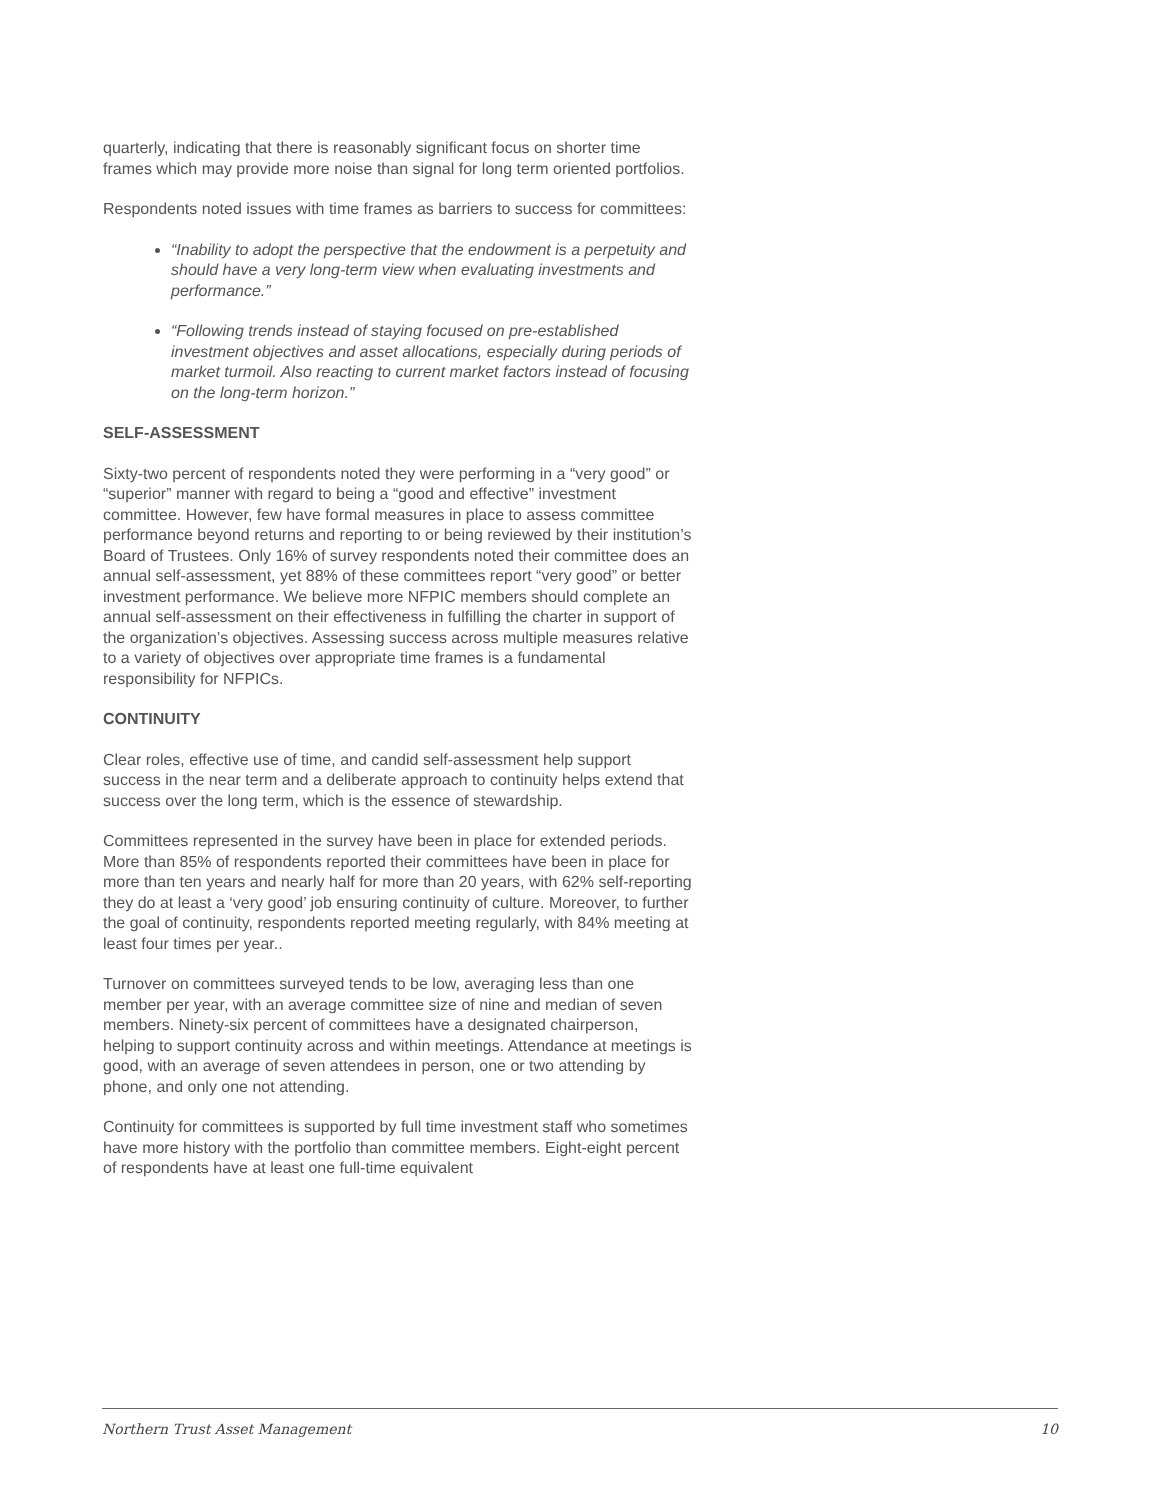quarterly, indicating that there is reasonably significant focus on shorter time frames which may provide more noise than signal for long term oriented portfolios.
Respondents noted issues with time frames as barriers to success for committees:
“Inability to adopt the perspective that the endowment is a perpetuity and should have a very long-term view when evaluating investments and performance.”
“Following trends instead of staying focused on pre-established investment objectives and asset allocations, especially during periods of market turmoil. Also reacting to current market factors instead of focusing on the long-term horizon.”
SELF-ASSESSMENT
Sixty-two percent of respondents noted they were performing in a “very good” or “superior” manner with regard to being a “good and effective” investment committee. However, few have formal measures in place to assess committee performance beyond returns and reporting to or being reviewed by their institution’s Board of Trustees. Only 16% of survey respondents noted their committee does an annual self-assessment, yet 88% of these committees report “very good” or better investment performance. We believe more NFPIC members should complete an annual self-assessment on their effectiveness in fulfilling the charter in support of the organization’s objectives. Assessing success across multiple measures relative to a variety of objectives over appropriate time frames is a fundamental responsibility for NFPICs.
CONTINUITY
Clear roles, effective use of time, and candid self-assessment help support success in the near term and a deliberate approach to continuity helps extend that success over the long term, which is the essence of stewardship.
Committees represented in the survey have been in place for extended periods. More than 85% of respondents reported their committees have been in place for more than ten years and nearly half for more than 20 years, with 62% self-reporting they do at least a ‘very good’ job ensuring continuity of culture. Moreover, to further the goal of continuity, respondents reported meeting regularly, with 84% meeting at least four times per year..
Turnover on committees surveyed tends to be low, averaging less than one member per year, with an average committee size of nine and median of seven members. Ninety-six percent of committees have a designated chairperson, helping to support continuity across and within meetings. Attendance at meetings is good, with an average of seven attendees in person, one or two attending by phone, and only one not attending.
Continuity for committees is supported by full time investment staff who sometimes have more history with the portfolio than committee members. Eight-eight percent of respondents have at least one full-time equivalent
Northern Trust Asset Management 10